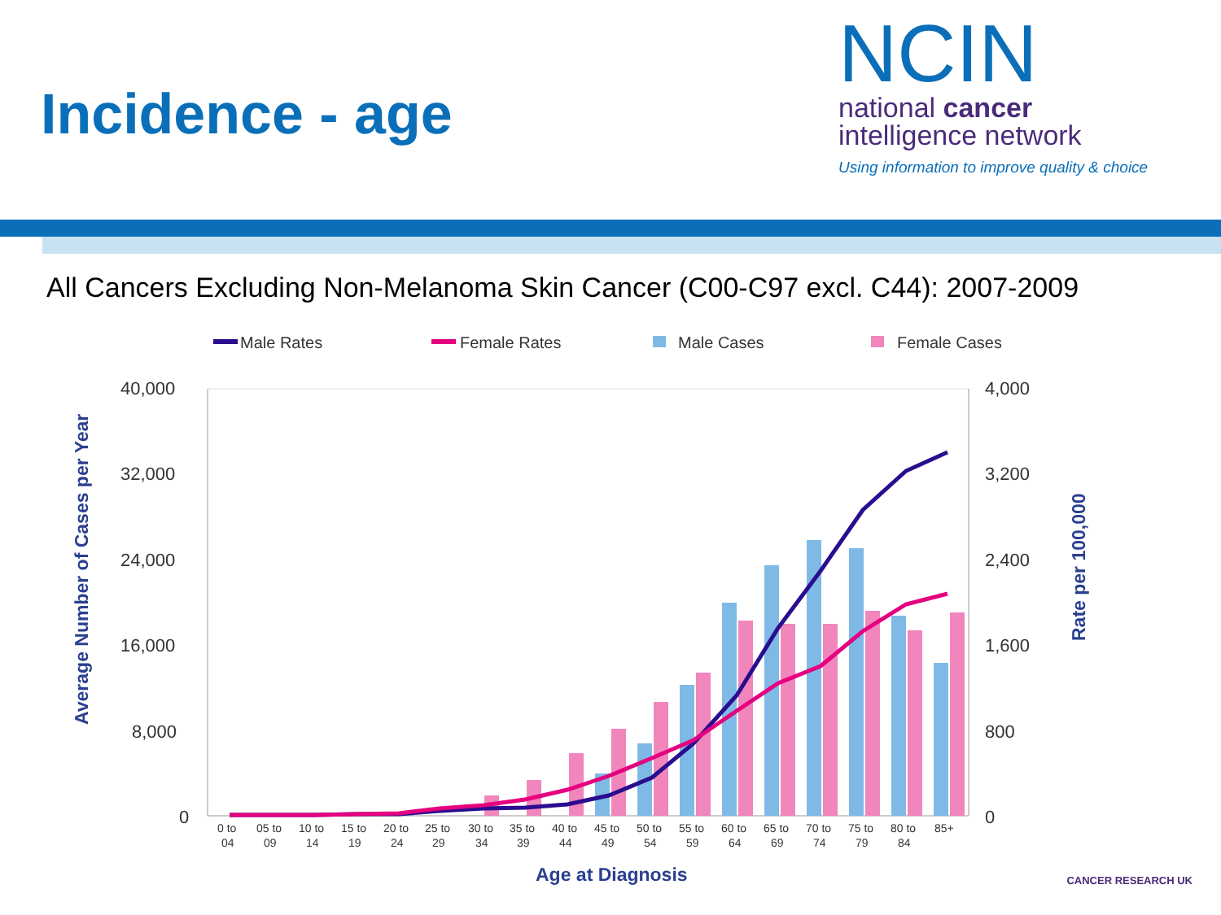Incidence - age
NCIN
national cancer
intelligence network
Using information to improve quality & choice
All Cancers Excluding Non-Melanoma Skin Cancer (C00-C97 excl. C44): 2007-2009
Male Rates
Female Rates
Male Cases
Female Cases
40,000
32,000
24,000
16,000
8,000
0
4,000
3,200
2,400
1,600
800
0
0 to
05 to
10 to
15 to
20 to
25 to
30 to
35 to
40 to
45 to
50 to
55 to
60 to
65 to
70 to
75 to
80 to
85+
04
09
14
19
24
29
34
39
44
49
54
59
64
69
74
79
84
Age at Diagnosis
Average Number of Cases per Year
Rate per 100,000
CANCER RESEARCH UK